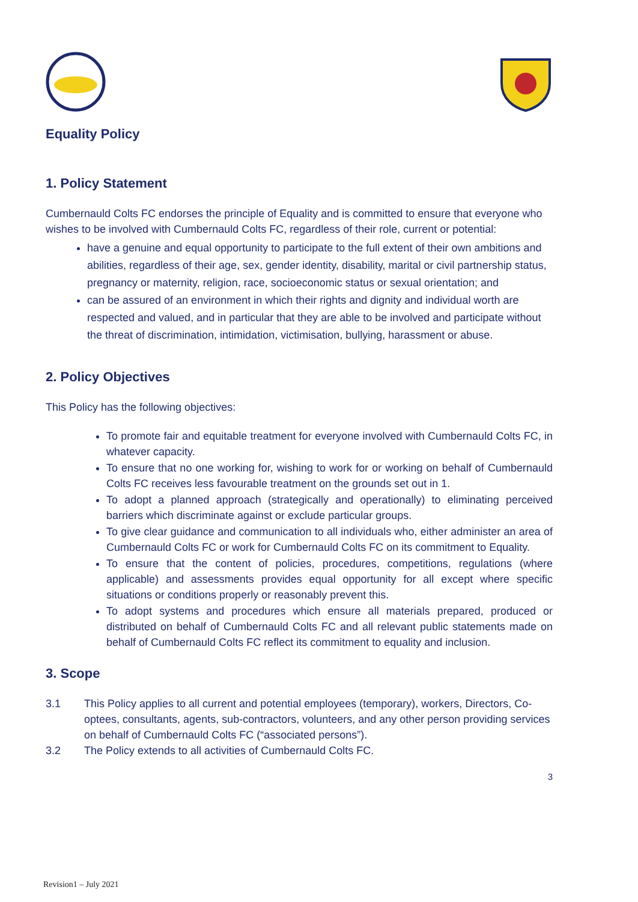Equality Policy
1. Policy Statement
Cumbernauld Colts FC endorses the principle of Equality and is committed to ensure that everyone who wishes to be involved with Cumbernauld Colts FC, regardless of their role, current or potential:
have a genuine and equal opportunity to participate to the full extent of their own ambitions and abilities, regardless of their age, sex, gender identity, disability, marital or civil partnership status, pregnancy or maternity, religion, race, socioeconomic status or sexual orientation; and
can be assured of an environment in which their rights and dignity and individual worth are respected and valued, and in particular that they are able to be involved and participate without the threat of discrimination, intimidation, victimisation, bullying, harassment or abuse.
2. Policy Objectives
This Policy has the following objectives:
To promote fair and equitable treatment for everyone involved with Cumbernauld Colts FC, in whatever capacity.
To ensure that no one working for, wishing to work for or working on behalf of Cumbernauld Colts FC receives less favourable treatment on the grounds set out in 1.
To adopt a planned approach (strategically and operationally) to eliminating perceived barriers which discriminate against or exclude particular groups.
To give clear guidance and communication to all individuals who, either administer an area of Cumbernauld Colts FC or work for Cumbernauld Colts FC on its commitment to Equality.
To ensure that the content of policies, procedures, competitions, regulations (where applicable) and assessments provides equal opportunity for all except where specific situations or conditions properly or reasonably prevent this.
To adopt systems and procedures which ensure all materials prepared, produced or distributed on behalf of Cumbernauld Colts FC and all relevant public statements made on behalf of Cumbernauld Colts FC reflect its commitment to equality and inclusion.
3. Scope
3.1 This Policy applies to all current and potential employees (temporary), workers, Directors, Co-optees, consultants, agents, sub-contractors, volunteers, and any other person providing services on behalf of Cumbernauld Colts FC (“associated persons”).
3.2 The Policy extends to all activities of Cumbernauld Colts FC.
3
Revision1 – July 2021